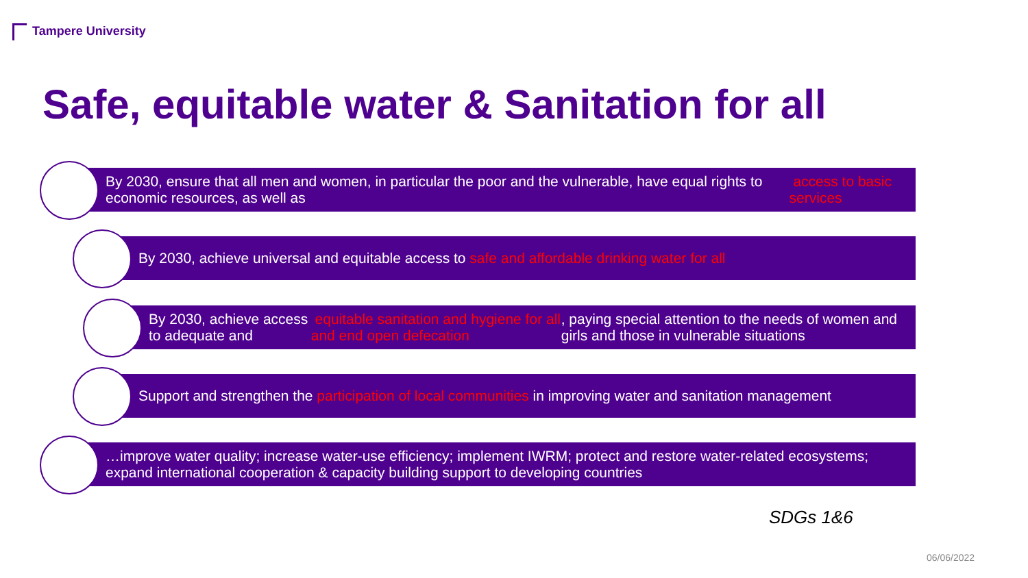Tampere University
Safe, equitable water & Sanitation for all
By 2030, ensure that all men and women, in particular the poor and the vulnerable, have equal rights to economic resources, as well as access to basic services
By 2030, achieve universal and equitable access to safe and affordable drinking water for all
By 2030, achieve access to adequate and equitable sanitation and hygiene for all and end open defecation, paying special attention to the needs of women and girls and those in vulnerable situations
Support and strengthen the participation of local communities in improving water and sanitation management
…improve water quality; increase water-use efficiency; implement IWRM; protect and restore water-related ecosystems; expand international cooperation & capacity building support to developing countries
SDGs 1&6
06/06/2022